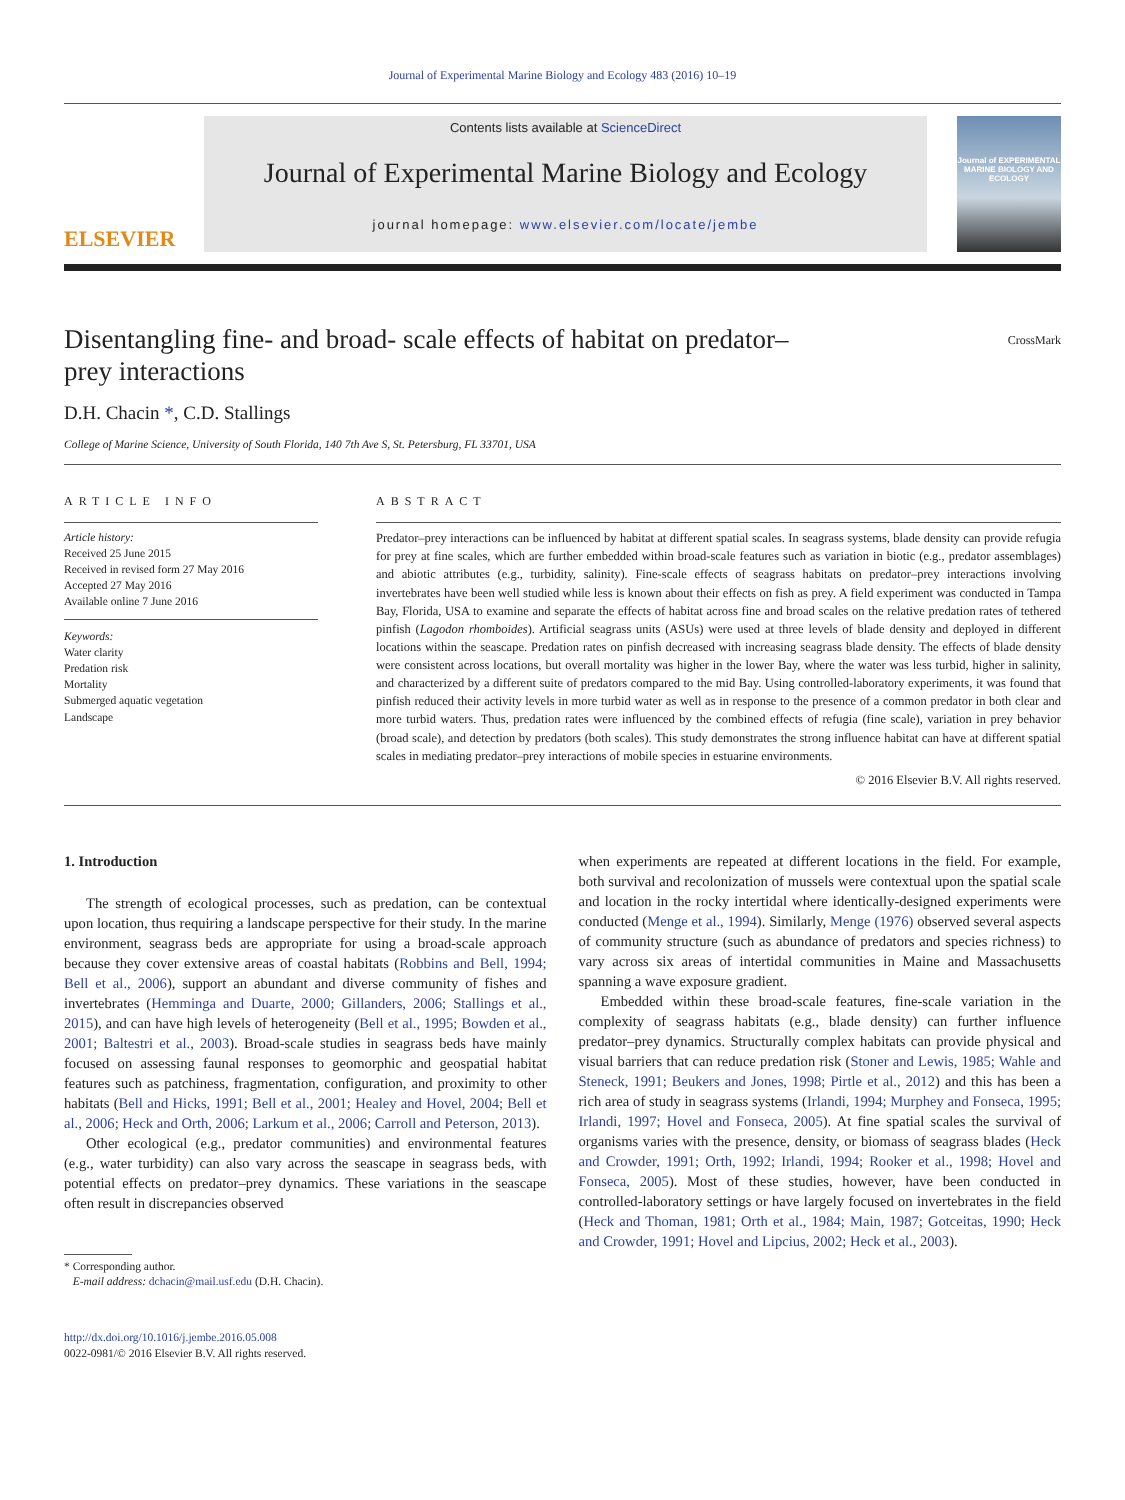Journal of Experimental Marine Biology and Ecology 483 (2016) 10–19
ELSEVIER
Contents lists available at ScienceDirect
Journal of Experimental Marine Biology and Ecology
journal homepage: www.elsevier.com/locate/jembe
Journal of EXPERIMENTAL MARINE BIOLOGY AND ECOLOGY
Disentangling fine- and broad- scale effects of habitat on predator–
prey interactions CrossMark
D.H. Chacin *, C.D. Stallings
College of Marine Science, University of South Florida, 140 7th Ave S, St. Petersburg, FL 33701, USA
ARTICLE INFO
Article history:
Received 25 June 2015
Received in revised form 27 May 2016
Accepted 27 May 2016
Available online 7 June 2016
Keywords:
Water clarity
Predation risk
Mortality
Submerged aquatic vegetation
Landscape
ABSTRACT
Predator–prey interactions can be influenced by habitat at different spatial scales. In seagrass systems, blade density can provide refugia for prey at fine scales, which are further embedded within broad-scale features such as variation in biotic (e.g., predator assemblages) and abiotic attributes (e.g., turbidity, salinity). Fine-scale effects of seagrass habitats on predator–prey interactions involving invertebrates have been well studied while less is known about their effects on fish as prey. A field experiment was conducted in Tampa Bay, Florida, USA to examine and separate the effects of habitat across fine and broad scales on the relative predation rates of tethered pinfish (Lagodon rhomboides). Artificial seagrass units (ASUs) were used at three levels of blade density and deployed in different locations within the seascape. Predation rates on pinfish decreased with increasing seagrass blade density. The effects of blade density were consistent across locations, but overall mortality was higher in the lower Bay, where the water was less turbid, higher in salinity, and characterized by a different suite of predators compared to the mid Bay. Using controlled-laboratory experiments, it was found that pinfish reduced their activity levels in more turbid water as well as in response to the presence of a common predator in both clear and more turbid waters. Thus, predation rates were influenced by the combined effects of refugia (fine scale), variation in prey behavior (broad scale), and detection by predators (both scales). This study demonstrates the strong influence habitat can have at different spatial scales in mediating predator–prey interactions of mobile species in estuarine environments.
© 2016 Elsevier B.V. All rights reserved.
1. Introduction
The strength of ecological processes, such as predation, can be contextual upon location, thus requiring a landscape perspective for their study. In the marine environment, seagrass beds are appropriate for using a broad-scale approach because they cover extensive areas of coastal habitats (Robbins and Bell, 1994; Bell et al., 2006), support an abundant and diverse community of fishes and invertebrates (Hemminga and Duarte, 2000; Gillanders, 2006; Stallings et al., 2015), and can have high levels of heterogeneity (Bell et al., 1995; Bowden et al., 2001; Baltestri et al., 2003). Broad-scale studies in seagrass beds have mainly focused on assessing faunal responses to geomorphic and geospatial habitat features such as patchiness, fragmentation, configuration, and proximity to other habitats (Bell and Hicks, 1991; Bell et al., 2001; Healey and Hovel, 2004; Bell et al., 2006; Heck and Orth, 2006; Larkum et al., 2006; Carroll and Peterson, 2013).
Other ecological (e.g., predator communities) and environmental features (e.g., water turbidity) can also vary across the seascape in seagrass beds, with potential effects on predator–prey dynamics. These variations in the seascape often result in discrepancies observed
* Corresponding author.
E-mail address: dchacin@mail.usf.edu (D.H. Chacin).
http://dx.doi.org/10.1016/j.jembe.2016.05.008
0022-0981/© 2016 Elsevier B.V. All rights reserved.
when experiments are repeated at different locations in the field. For example, both survival and recolonization of mussels were contextual upon the spatial scale and location in the rocky intertidal where identically-designed experiments were conducted (Menge et al., 1994). Similarly, Menge (1976) observed several aspects of community structure (such as abundance of predators and species richness) to vary across six areas of intertidal communities in Maine and Massachusetts spanning a wave exposure gradient.
Embedded within these broad-scale features, fine-scale variation in the complexity of seagrass habitats (e.g., blade density) can further influence predator–prey dynamics. Structurally complex habitats can provide physical and visual barriers that can reduce predation risk (Stoner and Lewis, 1985; Wahle and Steneck, 1991; Beukers and Jones, 1998; Pirtle et al., 2012) and this has been a rich area of study in seagrass systems (Irlandi, 1994; Murphey and Fonseca, 1995; Irlandi, 1997; Hovel and Fonseca, 2005). At fine spatial scales the survival of organisms varies with the presence, density, or biomass of seagrass blades (Heck and Crowder, 1991; Orth, 1992; Irlandi, 1994; Rooker et al., 1998; Hovel and Fonseca, 2005). Most of these studies, however, have been conducted in controlled-laboratory settings or have largely focused on invertebrates in the field (Heck and Thoman, 1981; Orth et al., 1984; Main, 1987; Gotceitas, 1990; Heck and Crowder, 1991; Hovel and Lipcius, 2002; Heck et al., 2003).